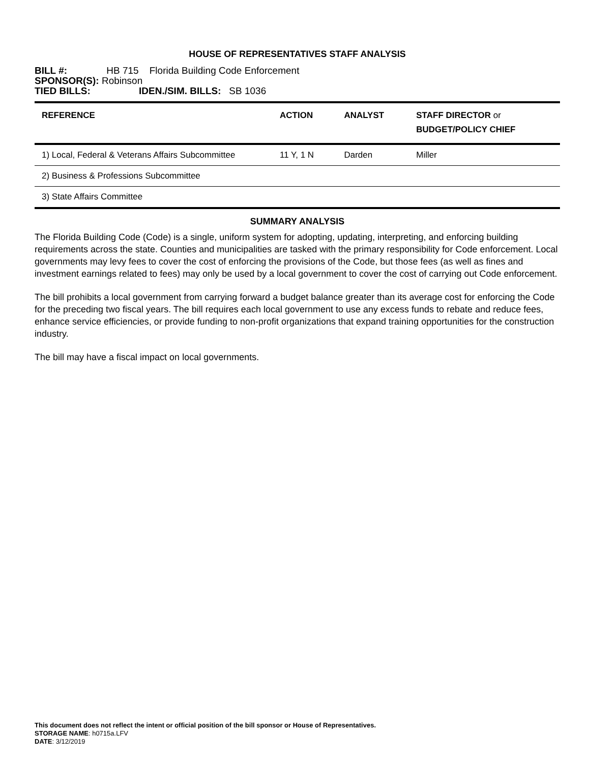HOUSE OF REPRESENTATIVES STAFF ANALYSIS
BILL #: HB 715 Florida Building Code Enforcement
SPONSOR(S): Robinson
TIED BILLS: IDEN./SIM. BILLS: SB 1036
| REFERENCE | ACTION | ANALYST | STAFF DIRECTOR or BUDGET/POLICY CHIEF |
| --- | --- | --- | --- |
| 1) Local, Federal & Veterans Affairs Subcommittee | 11 Y, 1 N | Darden | Miller |
| 2) Business & Professions Subcommittee | | | |
| 3) State Affairs Committee | | | |
SUMMARY ANALYSIS
The Florida Building Code (Code) is a single, uniform system for adopting, updating, interpreting, and enforcing building requirements across the state. Counties and municipalities are tasked with the primary responsibility for Code enforcement. Local governments may levy fees to cover the cost of enforcing the provisions of the Code, but those fees (as well as fines and investment earnings related to fees) may only be used by a local government to cover the cost of carrying out Code enforcement.
The bill prohibits a local government from carrying forward a budget balance greater than its average cost for enforcing the Code for the preceding two fiscal years. The bill requires each local government to use any excess funds to rebate and reduce fees, enhance service efficiencies, or provide funding to non-profit organizations that expand training opportunities for the construction industry.
The bill may have a fiscal impact on local governments.
This document does not reflect the intent or official position of the bill sponsor or House of Representatives.
STORAGE NAME: h0715a.LFV
DATE: 3/12/2019